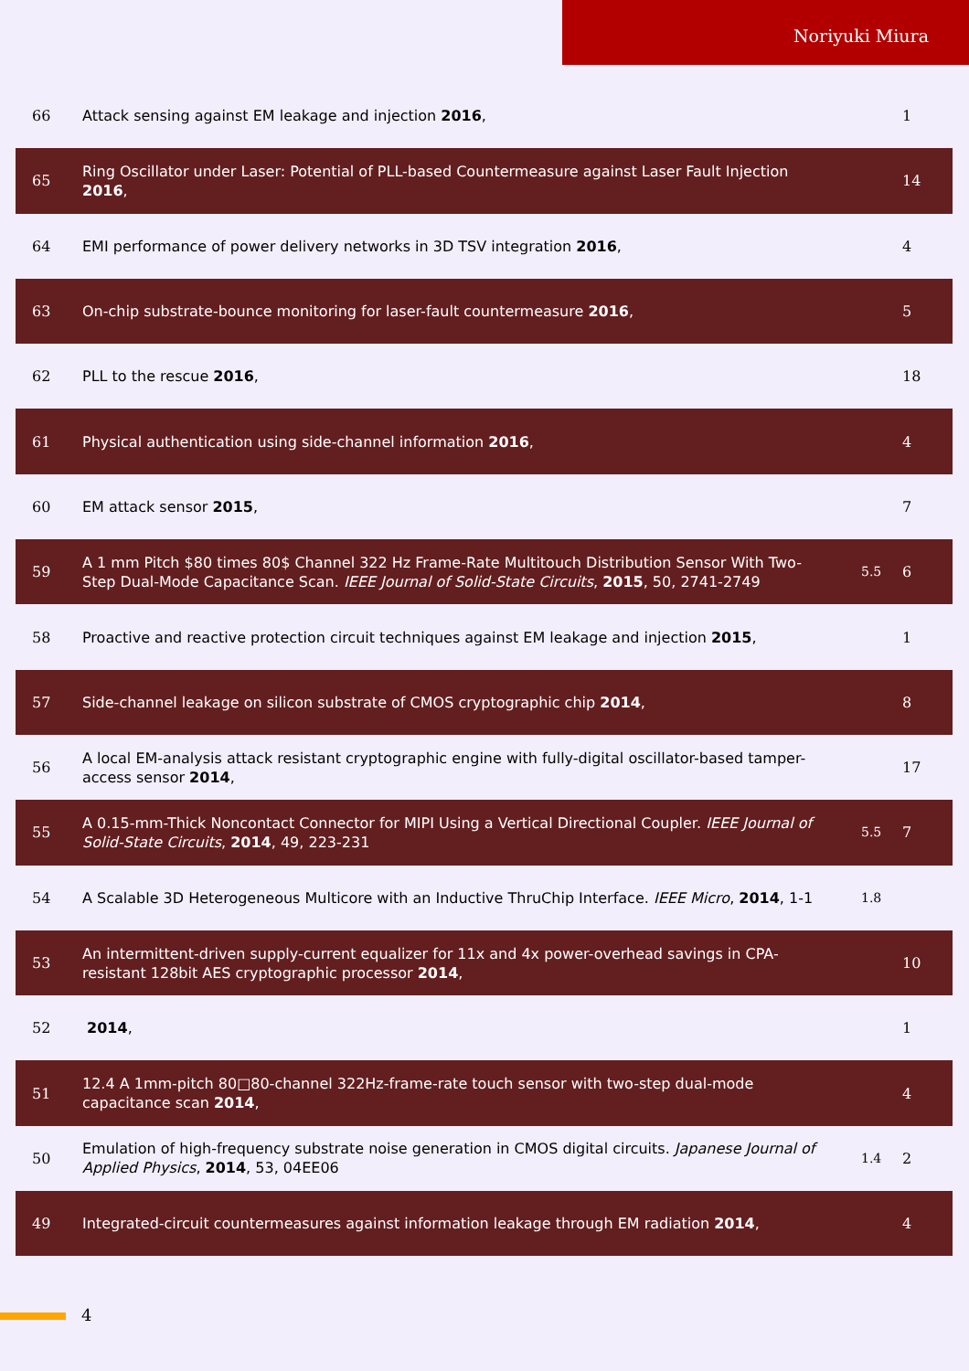Noriyuki Miura
| 66 | Attack sensing against EM leakage and injection 2016 , | | 1 |
| 65 | Ring Oscillator under Laser: Potential of PLL-based Countermeasure against Laser Fault Injection 2016 , | | 14 |
| 64 | EMI performance of power delivery networks in 3D TSV integration 2016 , | | 4 |
| 63 | On-chip substrate-bounce monitoring for laser-fault countermeasure 2016 , | | 5 |
| 62 | PLL to the rescue 2016 , | | 18 |
| 61 | Physical authentication using side-channel information 2016 , | | 4 |
| 60 | EM attack sensor 2015 , | | 7 |
| 59 | A 1 mm Pitch $80 times 80$ Channel 322 Hz Frame-Rate Multitouch Distribution Sensor With Two-Step Dual-Mode Capacitance Scan. IEEE Journal of Solid-State Circuits , 2015 , 50, 2741-2749 | 5.5 | 6 |
| 58 | Proactive and reactive protection circuit techniques against EM leakage and injection 2015 , | | 1 |
| 57 | Side-channel leakage on silicon substrate of CMOS cryptographic chip 2014 , | | 8 |
| 56 | A local EM-analysis attack resistant cryptographic engine with fully-digital oscillator-based tamper-access sensor 2014 , | | 17 |
| 55 | A 0.15-mm-Thick Noncontact Connector for MIPI Using a Vertical Directional Coupler. IEEE Journal of Solid-State Circuits , 2014 , 49, 223-231 | 5.5 | 7 |
| 54 | A Scalable 3D Heterogeneous Multicore with an Inductive ThruChip Interface. IEEE Micro , 2014 , 1-1 | 1.8 | |
| 53 | An intermittent-driven supply-current equalizer for 11x and 4x power-overhead savings in CPA-resistant 128bit AES cryptographic processor 2014 , | | 10 |
| 52 | 2014 , | | 1 |
| 51 | 12.4 A 1mm-pitch 80□80-channel 322Hz-frame-rate touch sensor with two-step dual-mode capacitance scan 2014 , | | 4 |
| 50 | Emulation of high-frequency substrate noise generation in CMOS digital circuits. Japanese Journal of Applied Physics , 2014 , 53, 04EE06 | 1.4 | 2 |
| 49 | Integrated-circuit countermeasures against information leakage through EM radiation 2014 , | | 4 |
4